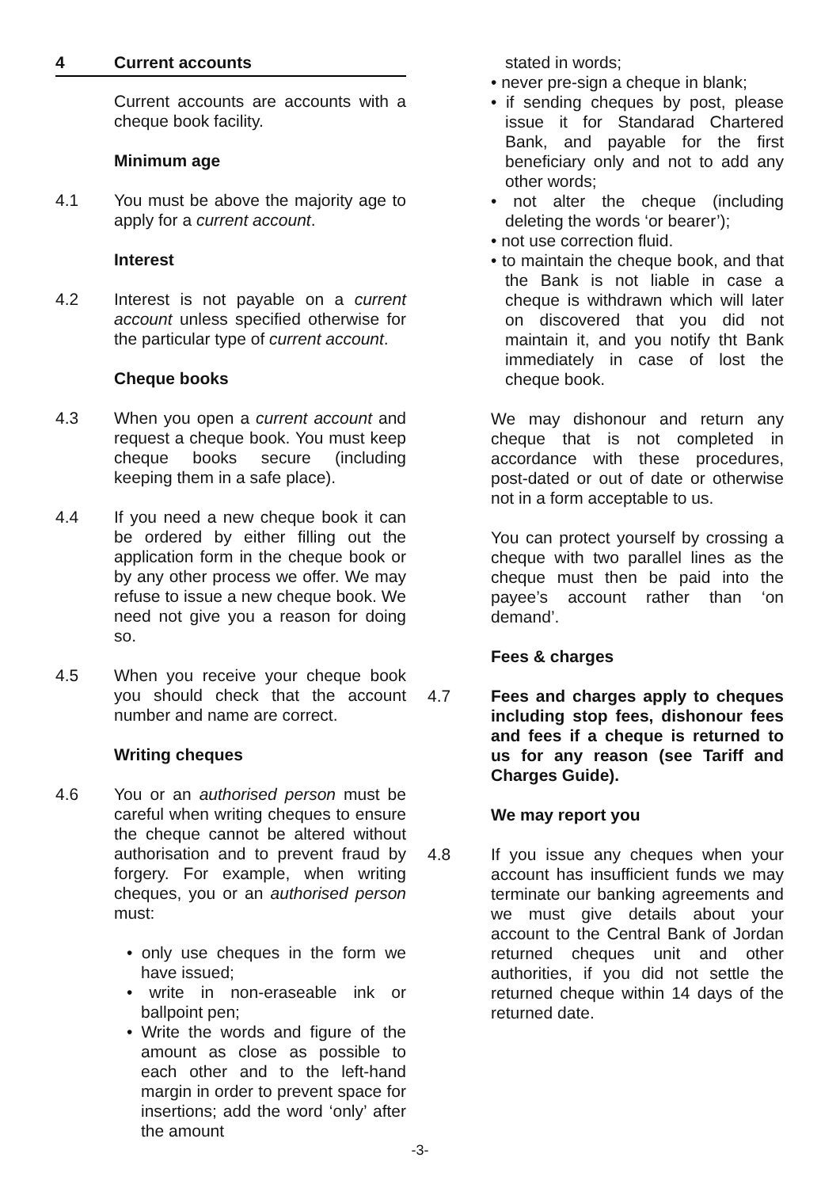4 Current accounts
Current accounts are accounts with a cheque book facility.
Minimum age
4.1 You must be above the majority age to apply for a current account.
Interest
4.2 Interest is not payable on a current account unless specified otherwise for the particular type of current account.
Cheque books
4.3 When you open a current account and request a cheque book. You must keep cheque books secure (including keeping them in a safe place).
4.4 If you need a new cheque book it can be ordered by either filling out the application form in the cheque book or by any other process we offer. We may refuse to issue a new cheque book. We need not give you a reason for doing so.
4.5 When you receive your cheque book you should check that the account number and name are correct.
Writing cheques
4.6 You or an authorised person must be careful when writing cheques to ensure the cheque cannot be altered without authorisation and to prevent fraud by forgery. For example, when writing cheques, you or an authorised person must:
• only use cheques in the form we have issued;
• write in non-eraseable ink or ballpoint pen;
• Write the words and figure of the amount as close as possible to each other and to the left-hand margin in order to prevent space for insertions; add the word ‘only’ after the amount
stated in words;
• never pre-sign a cheque in blank;
• if sending cheques by post, please issue it for Standarad Chartered Bank, and payable for the first beneficiary only and not to add any other words;
• not alter the cheque (including deleting the words ‘or bearer’);
• not use correction fluid.
• to maintain the cheque book, and that the Bank is not liable in case a cheque is withdrawn which will later on discovered that you did not maintain it, and you notify tht Bank immediately in case of lost the cheque book.
We may dishonour and return any cheque that is not completed in accordance with these procedures, post-dated or out of date or otherwise not in a form acceptable to us.
You can protect yourself by crossing a cheque with two parallel lines as the cheque must then be paid into the payee’s account rather than ‘on demand’.
Fees & charges
4.7 Fees and charges apply to cheques including stop fees, dishonour fees and fees if a cheque is returned to us for any reason (see Tariff and Charges Guide).
We may report you
4.8 If you issue any cheques when your account has insufficient funds we may terminate our banking agreements and we must give details about your account to the Central Bank of Jordan returned cheques unit and other authorities, if you did not settle the returned cheque within 14 days of the returned date.
-3-